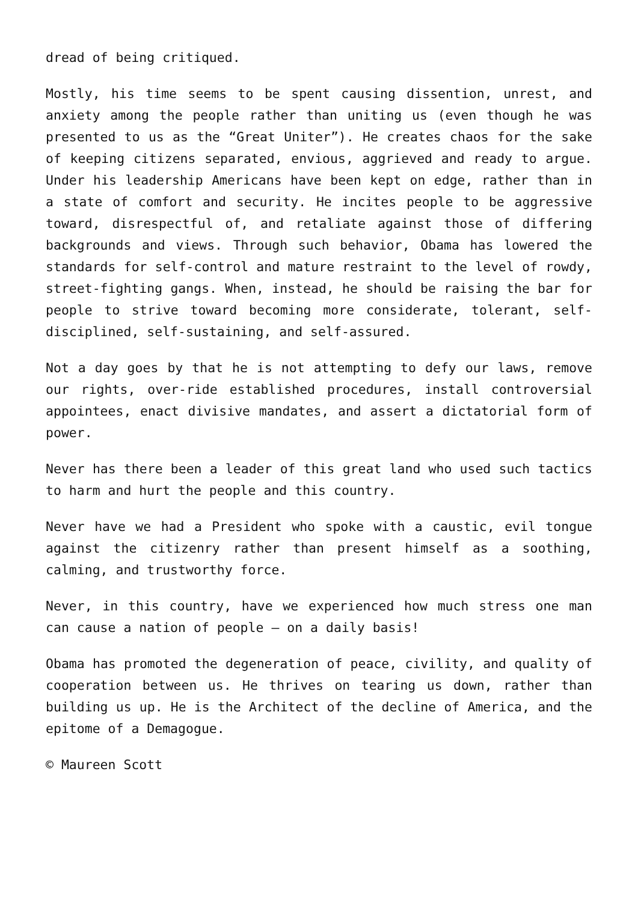dread of being critiqued.
Mostly, his time seems to be spent causing dissention, unrest, and anxiety among the people rather than uniting us (even though he was presented to us as the “Great Uniter”). He creates chaos for the sake of keeping citizens separated, envious, aggrieved and ready to argue. Under his leadership Americans have been kept on edge, rather than in a state of comfort and security. He incites people to be aggressive toward, disrespectful of, and retaliate against those of differing backgrounds and views. Through such behavior, Obama has lowered the standards for self-control and mature restraint to the level of rowdy, street-fighting gangs. When, instead, he should be raising the bar for people to strive toward becoming more considerate, tolerant, self-disciplined, self-sustaining, and self-assured.
Not a day goes by that he is not attempting to defy our laws, remove our rights, over-ride established procedures, install controversial appointees, enact divisive mandates, and assert a dictatorial form of power.
Never has there been a leader of this great land who used such tactics to harm and hurt the people and this country.
Never have we had a President who spoke with a caustic, evil tongue against the citizenry rather than present himself as a soothing, calming, and trustworthy force.
Never, in this country, have we experienced how much stress one man can cause a nation of people – on a daily basis!
Obama has promoted the degeneration of peace, civility, and quality of cooperation between us. He thrives on tearing us down, rather than building us up. He is the Architect of the decline of America, and the epitome of a Demagogue.
© Maureen Scott